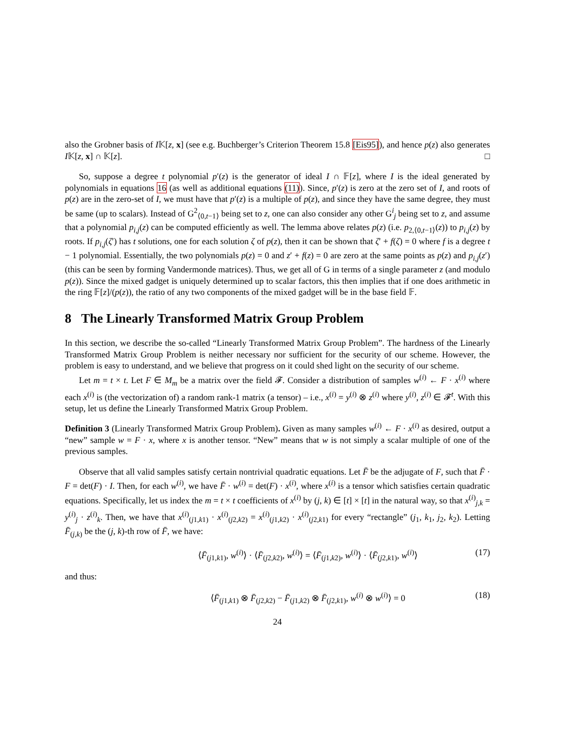also the Grobner basis of I𝕂[z, x] (see e.g. Buchberger’s Criterion Theorem 15.8 [Eis95]), and hence p(z) also generates I𝕂[z, x] ∩ 𝕂[z]. □
So, suppose a degree t polynomial p′(z) is the generator of ideal I ∩ 𝔽[z], where I is the ideal generated by polynomials in equations 16 (as well as additional equations (11)). Since, p′(z) is zero at the zero set of I, and roots of p(z) are in the zero-set of I, we must have that p′(z) is a multiple of p(z), and since they have the same degree, they must be same (up to scalars). Instead of G<sup>2</sup><sub>⟨0,t−1⟩</sub> being set to z, one can also consider any other G<sup>i</sup><sub>j</sub> being set to z, and assume that a polynomial p<sub>i,j</sub>(z) can be computed efficiently as well. The lemma above relates p(z) (i.e. p<sub>2,⟨0,t−1⟩</sub>(z)) to p<sub>i,j</sub>(z) by roots. If p<sub>i,j</sub>(ζ′) has t solutions, one for each solution ζ of p(z), then it can be shown that ζ′ + f(ζ) = 0 where f is a degree t − 1 polynomial. Essentially, the two polynomials p(z) = 0 and z′ + f(z) = 0 are zero at the same points as p(z) and p<sub>i,j</sub>(z′) (this can be seen by forming Vandermonde matrices). Thus, we get all of G in terms of a single parameter z (and modulo p(z)). Since the mixed gadget is uniquely determined up to scalar factors, this then implies that if one does arithmetic in the ring 𝔽[z]/(p(z)), the ratio of any two components of the mixed gadget will be in the base field 𝔽.
8 The Linearly Transformed Matrix Group Problem
In this section, we describe the so-called “Linearly Transformed Matrix Group Problem”. The hardness of the Linearly Transformed Matrix Group Problem is neither necessary nor sufficient for the security of our scheme. However, the problem is easy to understand, and we believe that progress on it could shed light on the security of our scheme.
Let m = t × t. Let F ∈ M<sub>m</sub> be a matrix over the field 𝓕. Consider a distribution of samples w<sup>(i)</sup> ← F · x<sup>(i)</sup> where each x<sup>(i)</sup> is (the vectorization of) a random rank-1 matrix (a tensor) – i.e., x<sup>(i)</sup> = y<sup>(i)</sup> ⊗ z<sup>(i)</sup> where y<sup>(i)</sup>, z<sup>(i)</sup> ∈ 𝓕<sup>t</sup>. With this setup, let us define the Linearly Transformed Matrix Group Problem.
Definition 3 (Linearly Transformed Matrix Group Problem). Given as many samples w<sup>(i)</sup> ← F · x<sup>(i)</sup> as desired, output a “new” sample w = F · x, where x is another tensor. “New” means that w is not simply a scalar multiple of one of the previous samples.
Observe that all valid samples satisfy certain nontrivial quadratic equations. Let F̄ be the adjugate of F, such that F̄ · F = det(F) · I. Then, for each w<sup>(i)</sup>, we have F̄ · w<sup>(i)</sup> = det(F) · x<sup>(i)</sup>, where x<sup>(i)</sup> is a tensor which satisfies certain quadratic equations. Specifically, let us index the m = t × t coefficients of x<sup>(i)</sup> by (j, k) ∈ [t] × [t] in the natural way, so that x<sup>(i)</sup><sub>j,k</sub> = y<sup>(i)</sup><sub>j</sub> · z<sup>(i)</sup><sub>k</sub>. Then, we have that x<sup>(i)</sup><sub>(j1,k1)</sub> · x<sup>(i)</sup><sub>(j2,k2)</sub> = x<sup>(i)</sup><sub>(j1,k2)</sub> · x<sup>(i)</sup><sub>(j2,k1)</sub> for every “rectangle” (j<sub>1</sub>, k<sub>1</sub>, j<sub>2</sub>, k<sub>2</sub>). Letting F̄<sub>(j,k)</sub> be the (j, k)-th row of F̄, we have:
⟨F̄<sub>(j1,k1)</sub>, w<sup>(i)</sup>⟩ · ⟨F̄<sub>(j2,k2)</sub>, w<sup>(i)</sup>⟩ = ⟨F̄<sub>(j1,k2)</sub>, w<sup>(i)</sup>⟩ · ⟨F̄<sub>(j2,k1)</sub>, w<sup>(i)</sup>⟩ (17)
and thus:
⟨F̄<sub>(j1,k1)</sub> ⊗ F̄<sub>(j2,k2)</sub> − F̄<sub>(j1,k2)</sub> ⊗ F̄<sub>(j2,k1)</sub>, w<sup>(i)</sup> ⊗ w<sup>(i)</sup>⟩ = 0 (18)
24